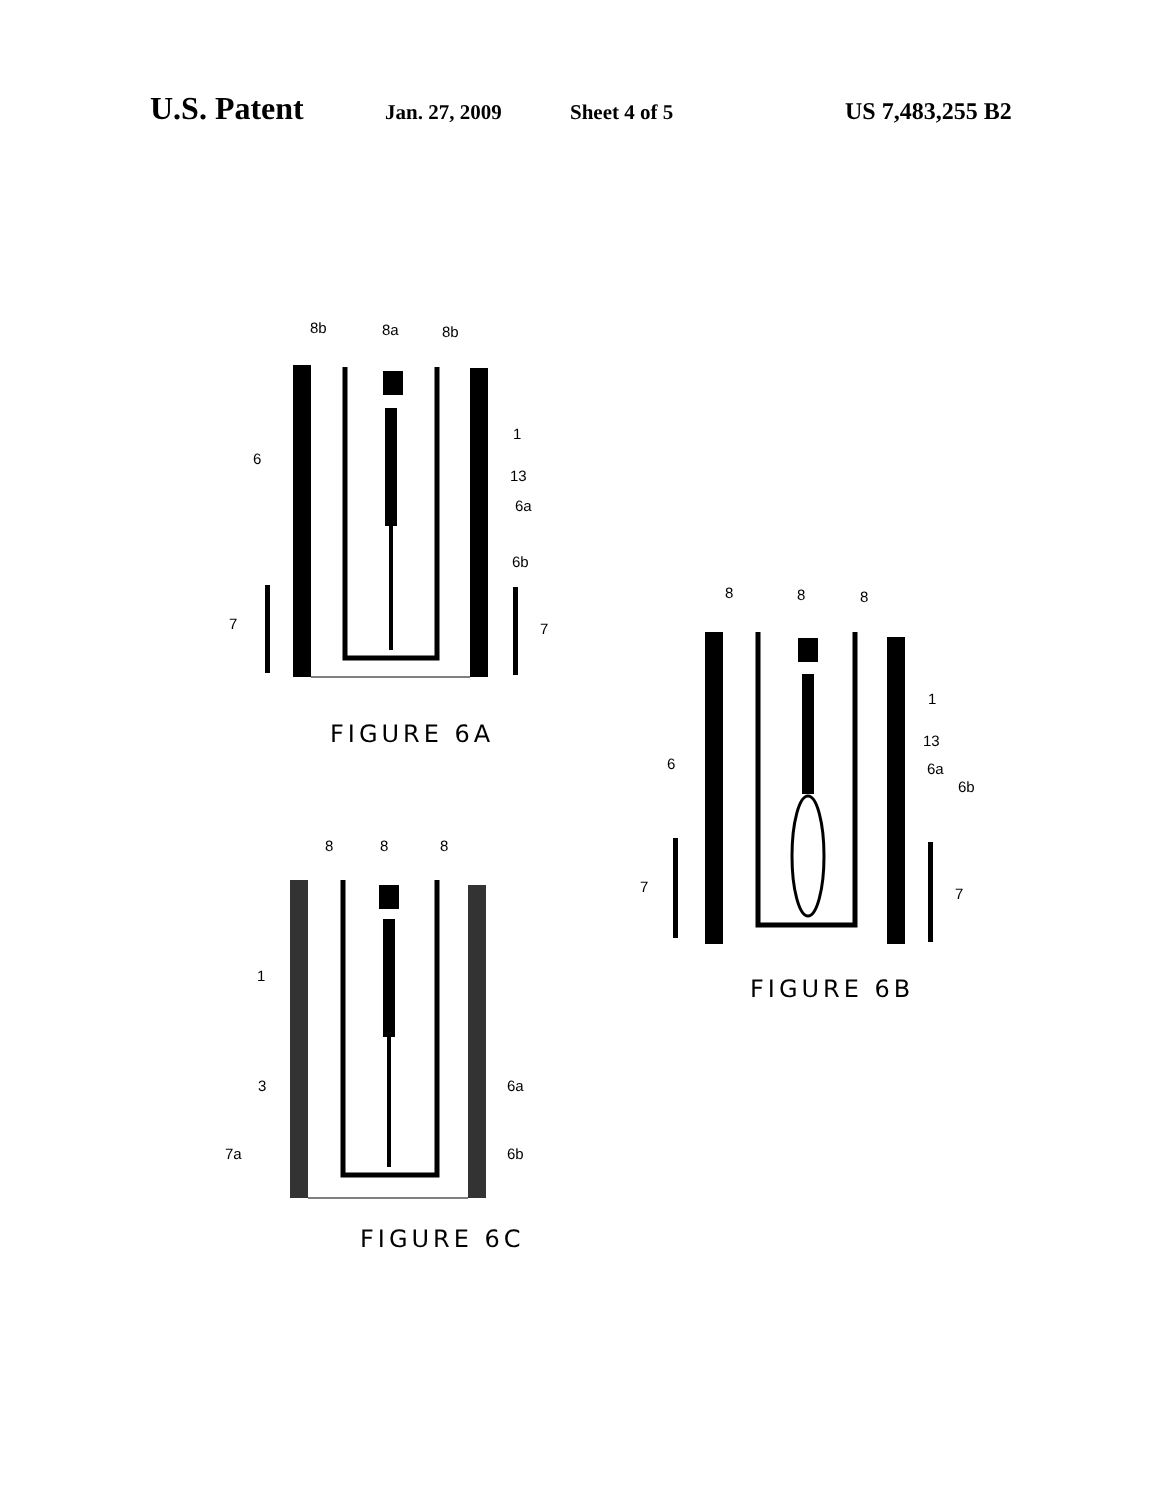U.S. Patent Jan. 27, 2009 Sheet 4 of 5 US 7,483,255 B2
8b 8a 8b
6
1
13
6a
6b
7 7
FIGURE 6A
8 8 8
6
1
13
6a
6b
7 7
FIGURE 6B
8 8 8
1
3 6a
7a 6b
FIGURE 6C